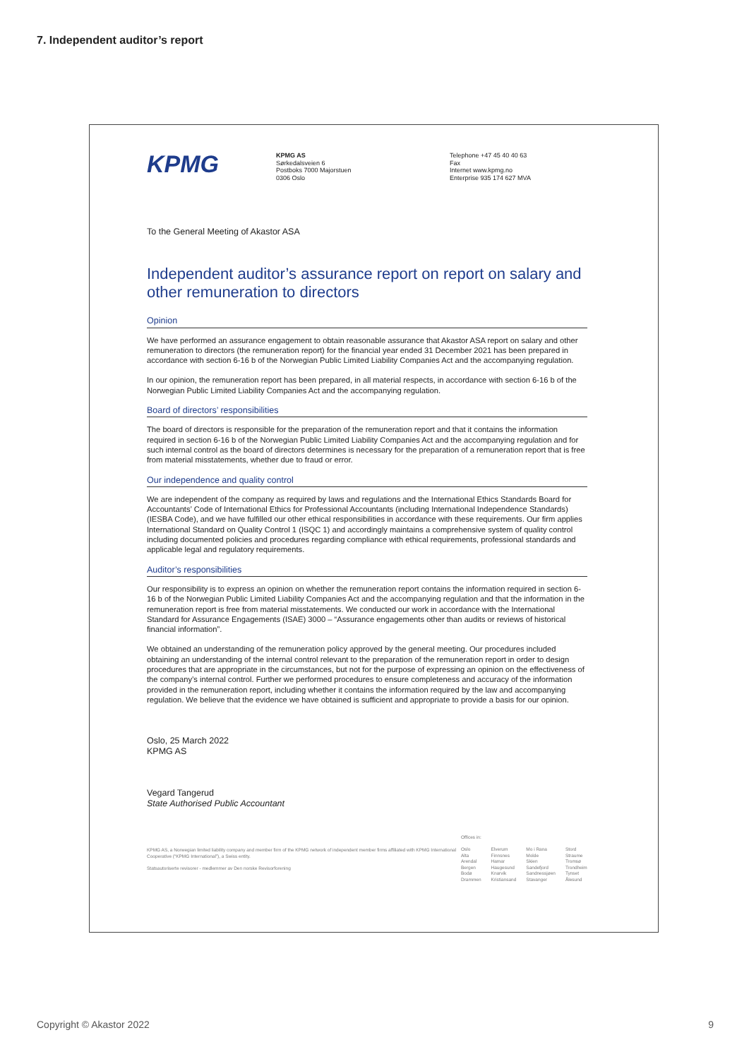7. Independent auditor’s report
KPMG
KPMG AS
Sørkedalsveien 6
Postboks 7000 Majorstuen
0306 Oslo
Telephone +47 45 40 40 63
Fax
Internet www.kpmg.no
Enterprise 935 174 627 MVA
To the General Meeting of Akastor ASA
Independent auditor’s assurance report on report on salary and other remuneration to directors
Opinion
We have performed an assurance engagement to obtain reasonable assurance that Akastor ASA report on salary and other remuneration to directors (the remuneration report) for the financial year ended 31 December 2021 has been prepared in accordance with section 6-16 b of the Norwegian Public Limited Liability Companies Act and the accompanying regulation.
In our opinion, the remuneration report has been prepared, in all material respects, in accordance with section 6-16 b of the Norwegian Public Limited Liability Companies Act and the accompanying regulation.
Board of directors’ responsibilities
The board of directors is responsible for the preparation of the remuneration report and that it contains the information required in section 6-16 b of the Norwegian Public Limited Liability Companies Act and the accompanying regulation and for such internal control as the board of directors determines is necessary for the preparation of a remuneration report that is free from material misstatements, whether due to fraud or error.
Our independence and quality control
We are independent of the company as required by laws and regulations and the International Ethics Standards Board for Accountants’ Code of International Ethics for Professional Accountants (including International Independence Standards) (IESBA Code), and we have fulfilled our other ethical responsibilities in accordance with these requirements. Our firm applies International Standard on Quality Control 1 (ISQC 1) and accordingly maintains a comprehensive system of quality control including documented policies and procedures regarding compliance with ethical requirements, professional standards and applicable legal and regulatory requirements.
Auditor’s responsibilities
Our responsibility is to express an opinion on whether the remuneration report contains the information required in section 6-16 b of the Norwegian Public Limited Liability Companies Act and the accompanying regulation and that the information in the remuneration report is free from material misstatements. We conducted our work in accordance with the International Standard for Assurance Engagements (ISAE) 3000 – “Assurance engagements other than audits or reviews of historical financial information”.
We obtained an understanding of the remuneration policy approved by the general meeting. Our procedures included obtaining an understanding of the internal control relevant to the preparation of the remuneration report in order to design procedures that are appropriate in the circumstances, but not for the purpose of expressing an opinion on the effectiveness of the company’s internal control. Further we performed procedures to ensure completeness and accuracy of the information provided in the remuneration report, including whether it contains the information required by the law and accompanying regulation. We believe that the evidence we have obtained is sufficient and appropriate to provide a basis for our opinion.
Oslo, 25 March 2022
KPMG AS
Vegard Tangerud
State Authorised Public Accountant
KPMG AS, a Norwegian limited liability company and member firm of the KPMG network of independent member firms affiliated with KPMG International Cooperative (“KPMG International”), a Swiss entity.
Statsautoriserte revisorer - medlemmer av Den norske Revisorforening
Offices in:
Oslo
Alta
Arendal
Bergen
Bodø
Drammen
Elverum
Finnsnes
Hamar
Haugesund
Knarvik
Kristiansand
Mo i Rana
Molde
Skien
Sandefjord
Sandnessjøen
Stavanger
Stord
Straume
Tromsø
Trondheim
Tynset
Ålesund
Copyright © Akastor 2022 9